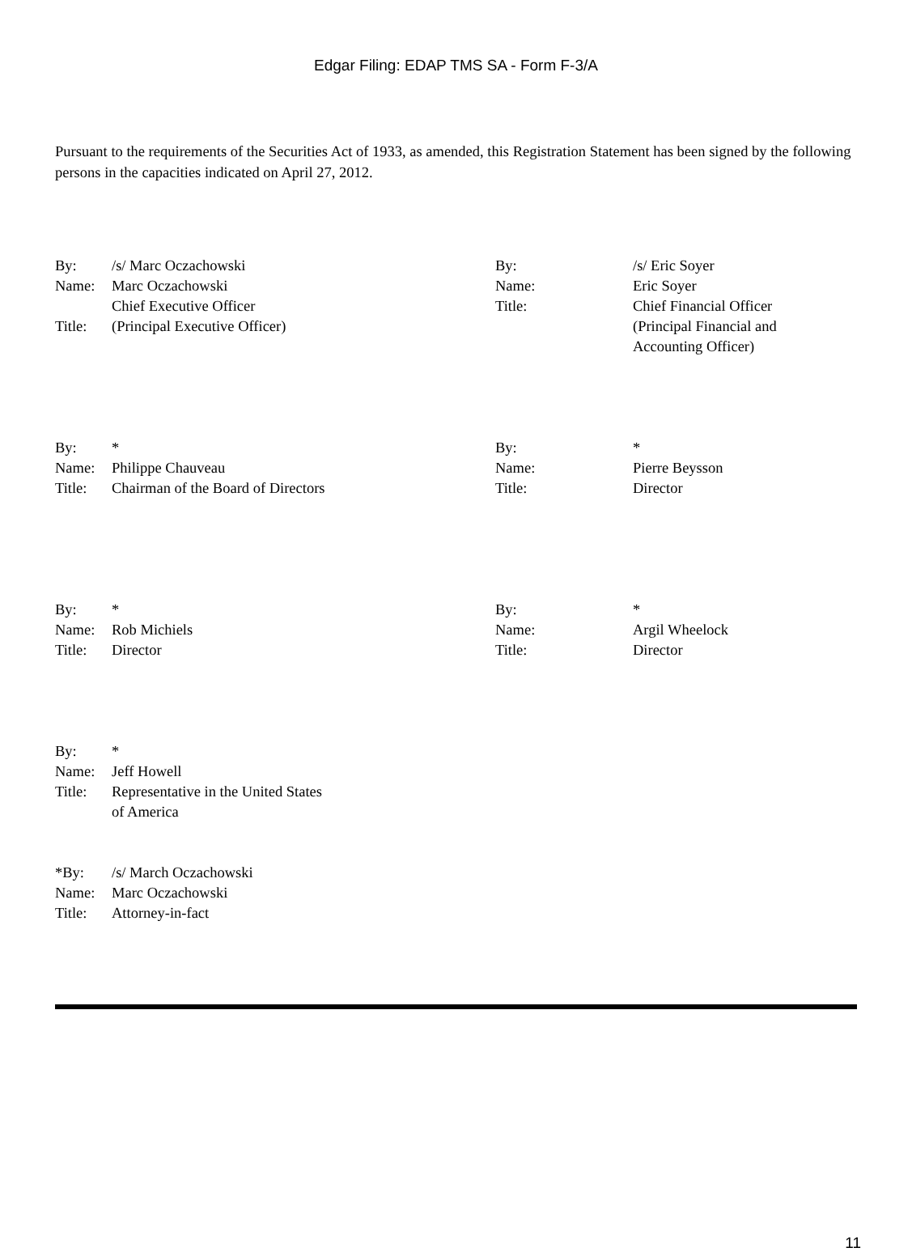Edgar Filing: EDAP TMS SA - Form F-3/A
Pursuant to the requirements of the Securities Act of 1933, as amended, this Registration Statement has been signed by the following persons in the capacities indicated on April 27, 2012.
| By: | /s/ Marc Oczachowski | By: | /s/ Eric Soyer |
| Name: | Marc Oczachowski | Name: | Eric Soyer |
| | Chief Executive Officer | Title: | Chief Financial Officer |
| Title: | (Principal Executive Officer) | | (Principal Financial and Accounting Officer) |
| By: | * | By: | * |
| Name: | Philippe Chauveau | Name: | Pierre Beysson |
| Title: | Chairman of the Board of Directors | Title: | Director |
| By: | * | By: | * |
| Name: | Rob Michiels | Name: | Argil Wheelock |
| Title: | Director | Title: | Director |
| By: | * | | |
| Name: | Jeff Howell | | |
| Title: | Representative in the United States of America | | |
| *By: | /s/ March Oczachowski | | |
| Name: | Marc Oczachowski | | |
| Title: | Attorney-in-fact | | |
11